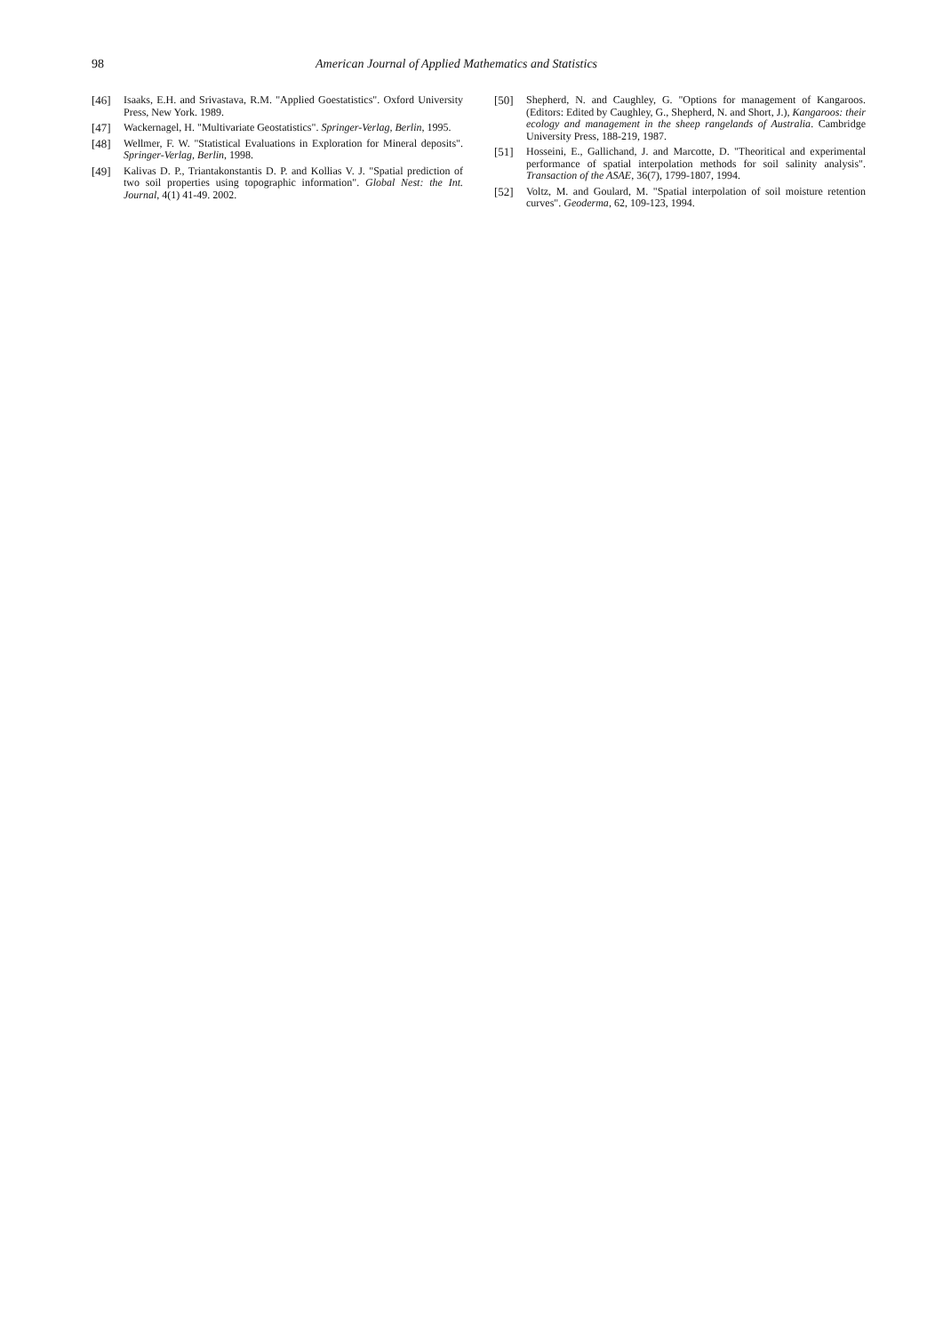98 American Journal of Applied Mathematics and Statistics
[46] Isaaks, E.H. and Srivastava, R.M. "Applied Goestatistics". Oxford University Press, New York. 1989.
[47] Wackernagel, H. "Multivariate Geostatistics". Springer-Verlag, Berlin, 1995.
[48] Wellmer, F. W. "Statistical Evaluations in Exploration for Mineral deposits". Springer-Verlag, Berlin, 1998.
[49] Kalivas D. P., Triantakonstantis D. P. and Kollias V. J. "Spatial prediction of two soil properties using topographic information". Global Nest: the Int. Journal, 4(1) 41-49. 2002.
[50] Shepherd, N. and Caughley, G. "Options for management of Kangaroos. (Editors: Edited by Caughley, G., Shepherd, N. and Short, J.), Kangaroos: their ecology and management in the sheep rangelands of Australia. Cambridge University Press, 188-219, 1987.
[51] Hosseini, E., Gallichand, J. and Marcotte, D. "Theoritical and experimental performance of spatial interpolation methods for soil salinity analysis". Transaction of the ASAE, 36(7), 1799-1807, 1994.
[52] Voltz, M. and Goulard, M. "Spatial interpolation of soil moisture retention curves". Geoderma, 62, 109-123, 1994.